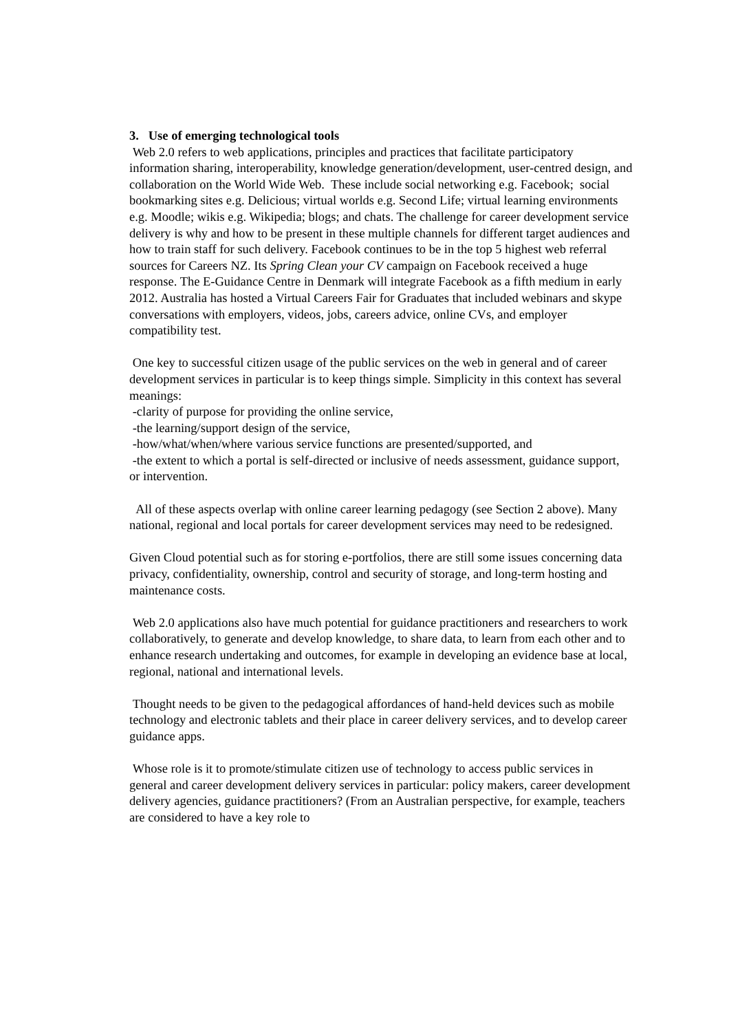3. Use of emerging technological tools
Web 2.0 refers to web applications, principles and practices that facilitate participatory information sharing, interoperability, knowledge generation/development, user-centred design, and collaboration on the World Wide Web. These include social networking e.g. Facebook; social bookmarking sites e.g. Delicious; virtual worlds e.g. Second Life; virtual learning environments e.g. Moodle; wikis e.g. Wikipedia; blogs; and chats. The challenge for career development service delivery is why and how to be present in these multiple channels for different target audiences and how to train staff for such delivery. Facebook continues to be in the top 5 highest web referral sources for Careers NZ. Its Spring Clean your CV campaign on Facebook received a huge response. The E-Guidance Centre in Denmark will integrate Facebook as a fifth medium in early 2012. Australia has hosted a Virtual Careers Fair for Graduates that included webinars and skype conversations with employers, videos, jobs, careers advice, online CVs, and employer compatibility test.
One key to successful citizen usage of the public services on the web in general and of career development services in particular is to keep things simple. Simplicity in this context has several meanings:
-clarity of purpose for providing the online service,
-the learning/support design of the service,
-how/what/when/where various service functions are presented/supported, and
-the extent to which a portal is self-directed or inclusive of needs assessment, guidance support, or intervention.
All of these aspects overlap with online career learning pedagogy (see Section 2 above). Many national, regional and local portals for career development services may need to be redesigned.
Given Cloud potential such as for storing e-portfolios, there are still some issues concerning data privacy, confidentiality, ownership, control and security of storage, and long-term hosting and maintenance costs.
Web 2.0 applications also have much potential for guidance practitioners and researchers to work collaboratively, to generate and develop knowledge, to share data, to learn from each other and to enhance research undertaking and outcomes, for example in developing an evidence base at local, regional, national and international levels.
Thought needs to be given to the pedagogical affordances of hand-held devices such as mobile technology and electronic tablets and their place in career delivery services, and to develop career guidance apps.
Whose role is it to promote/stimulate citizen use of technology to access public services in general and career development delivery services in particular: policy makers, career development delivery agencies, guidance practitioners? (From an Australian perspective, for example, teachers are considered to have a key role to